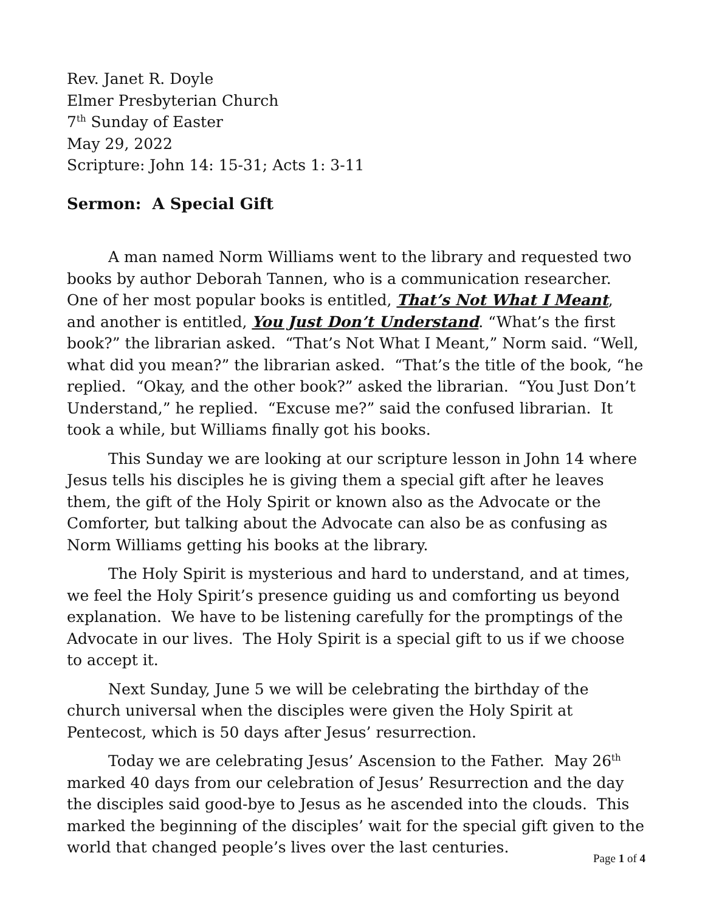Rev. Janet R. Doyle
Elmer Presbyterian Church
7<sup>th</sup> Sunday of Easter
May 29, 2022
Scripture: John 14: 15-31; Acts 1: 3-11
Sermon: A Special Gift
A man named Norm Williams went to the library and requested two books by author Deborah Tannen, who is a communication researcher. One of her most popular books is entitled, That’s Not What I Meant, and another is entitled, You Just Don’t Understand. “What’s the first book?” the librarian asked. “That’s Not What I Meant,” Norm said. “Well, what did you mean?” the librarian asked. “That’s the title of the book, “he replied. “Okay, and the other book?” asked the librarian. “You Just Don’t Understand,” he replied. “Excuse me?” said the confused librarian. It took a while, but Williams finally got his books.
This Sunday we are looking at our scripture lesson in John 14 where Jesus tells his disciples he is giving them a special gift after he leaves them, the gift of the Holy Spirit or known also as the Advocate or the Comforter, but talking about the Advocate can also be as confusing as Norm Williams getting his books at the library.
The Holy Spirit is mysterious and hard to understand, and at times, we feel the Holy Spirit’s presence guiding us and comforting us beyond explanation. We have to be listening carefully for the promptings of the Advocate in our lives. The Holy Spirit is a special gift to us if we choose to accept it.
Next Sunday, June 5 we will be celebrating the birthday of the church universal when the disciples were given the Holy Spirit at Pentecost, which is 50 days after Jesus’ resurrection.
Today we are celebrating Jesus’ Ascension to the Father. May 26<sup>th</sup> marked 40 days from our celebration of Jesus’ Resurrection and the day the disciples said good-bye to Jesus as he ascended into the clouds. This marked the beginning of the disciples’ wait for the special gift given to the world that changed people’s lives over the last centuries.
Page 1 of 4